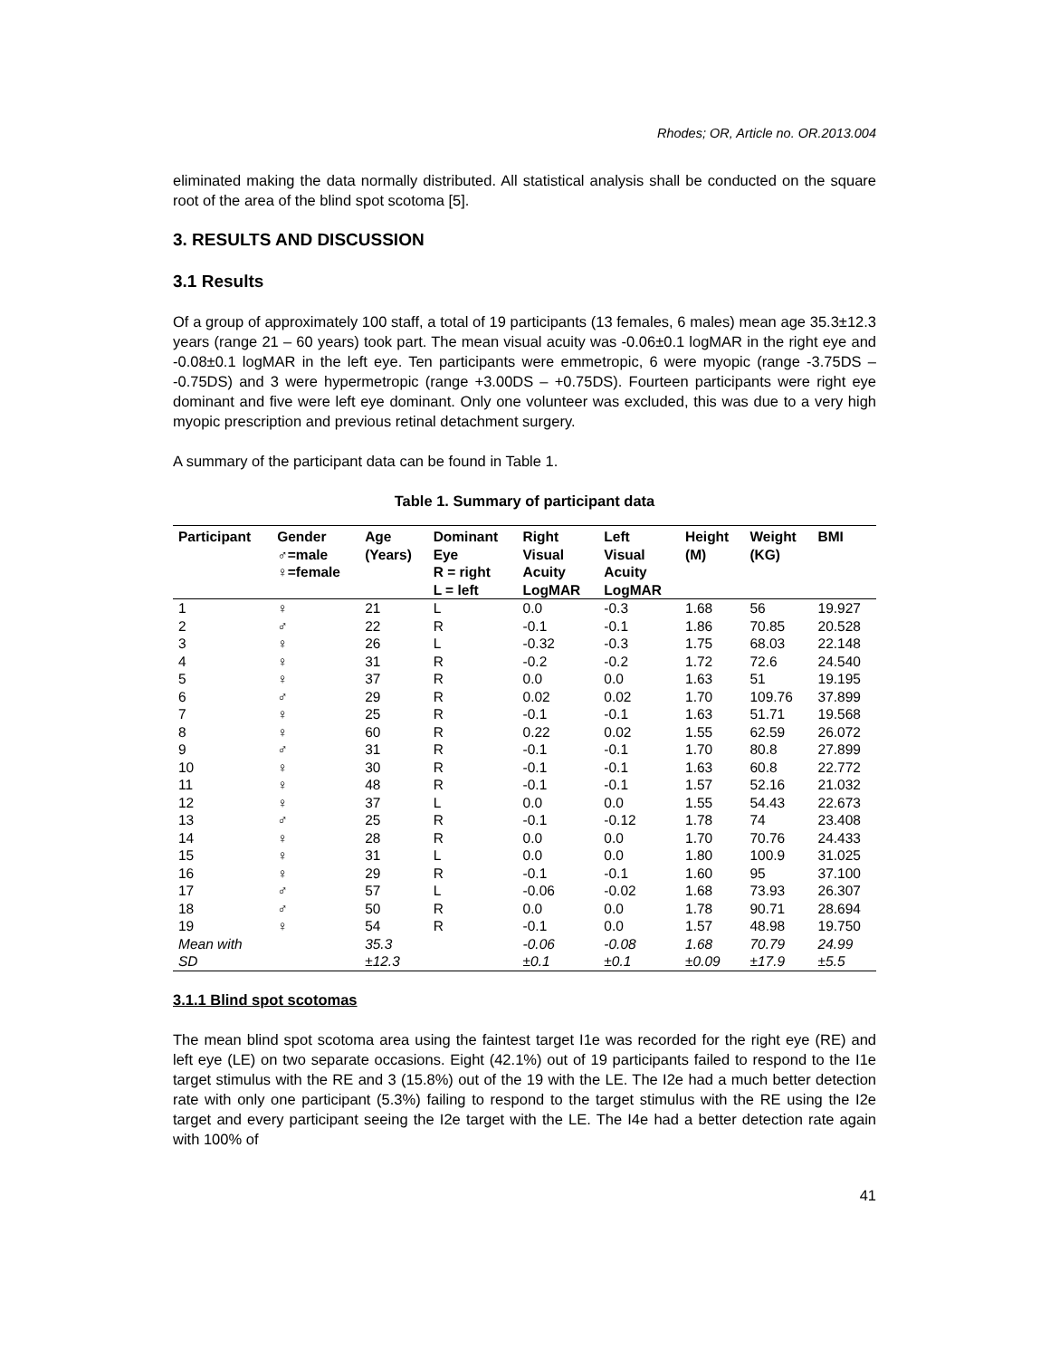Rhodes; OR, Article no. OR.2013.004
eliminated making the data normally distributed. All statistical analysis shall be conducted on the square root of the area of the blind spot scotoma [5].
3. RESULTS AND DISCUSSION
3.1 Results
Of a group of approximately 100 staff, a total of 19 participants (13 females, 6 males) mean age 35.3±12.3 years (range 21 – 60 years) took part. The mean visual acuity was -0.06±0.1 logMAR in the right eye and -0.08±0.1 logMAR in the left eye. Ten participants were emmetropic, 6 were myopic (range -3.75DS – -0.75DS) and 3 were hypermetropic (range +3.00DS – +0.75DS). Fourteen participants were right eye dominant and five were left eye dominant. Only one volunteer was excluded, this was due to a very high myopic prescription and previous retinal detachment surgery.
A summary of the participant data can be found in Table 1.
Table 1. Summary of participant data
| Participant | Gender ♂=male ♀=female | Age (Years) | Dominant Eye R = right L = left | Right Visual Acuity LogMAR | Left Visual Acuity LogMAR | Height (M) | Weight (KG) | BMI |
| --- | --- | --- | --- | --- | --- | --- | --- | --- |
| 1 | ♀ | 21 | L | 0.0 | -0.3 | 1.68 | 56 | 19.927 |
| 2 | ♂ | 22 | R | -0.1 | -0.1 | 1.86 | 70.85 | 20.528 |
| 3 | ♀ | 26 | L | -0.32 | -0.3 | 1.75 | 68.03 | 22.148 |
| 4 | ♀ | 31 | R | -0.2 | -0.2 | 1.72 | 72.6 | 24.540 |
| 5 | ♀ | 37 | R | 0.0 | 0.0 | 1.63 | 51 | 19.195 |
| 6 | ♂ | 29 | R | 0.02 | 0.02 | 1.70 | 109.76 | 37.899 |
| 7 | ♀ | 25 | R | -0.1 | -0.1 | 1.63 | 51.71 | 19.568 |
| 8 | ♀ | 60 | R | 0.22 | 0.02 | 1.55 | 62.59 | 26.072 |
| 9 | ♂ | 31 | R | -0.1 | -0.1 | 1.70 | 80.8 | 27.899 |
| 10 | ♀ | 30 | R | -0.1 | -0.1 | 1.63 | 60.8 | 22.772 |
| 11 | ♀ | 48 | R | -0.1 | -0.1 | 1.57 | 52.16 | 21.032 |
| 12 | ♀ | 37 | L | 0.0 | 0.0 | 1.55 | 54.43 | 22.673 |
| 13 | ♂ | 25 | R | -0.1 | -0.12 | 1.78 | 74 | 23.408 |
| 14 | ♀ | 28 | R | 0.0 | 0.0 | 1.70 | 70.76 | 24.433 |
| 15 | ♀ | 31 | L | 0.0 | 0.0 | 1.80 | 100.9 | 31.025 |
| 16 | ♀ | 29 | R | -0.1 | -0.1 | 1.60 | 95 | 37.100 |
| 17 | ♂ | 57 | L | -0.06 | -0.02 | 1.68 | 73.93 | 26.307 |
| 18 | ♂ | 50 | R | 0.0 | 0.0 | 1.78 | 90.71 | 28.694 |
| 19 | ♀ | 54 | R | -0.1 | 0.0 | 1.57 | 48.98 | 19.750 |
| Mean with SD | | 35.3 ±12.3 | | -0.06 ±0.1 | -0.08 ±0.1 | 1.68 ±0.09 | 70.79 ±17.9 | 24.99 ±5.5 |
3.1.1 Blind spot scotomas
The mean blind spot scotoma area using the faintest target I1e was recorded for the right eye (RE) and left eye (LE) on two separate occasions. Eight (42.1%) out of 19 participants failed to respond to the I1e target stimulus with the RE and 3 (15.8%) out of the 19 with the LE. The I2e had a much better detection rate with only one participant (5.3%) failing to respond to the target stimulus with the RE using the I2e target and every participant seeing the I2e target with the LE. The I4e had a better detection rate again with 100% of
41